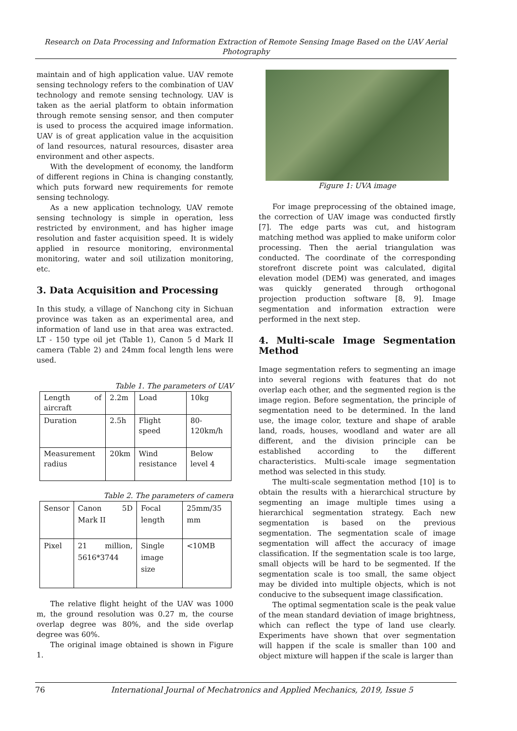Research on Data Processing and Information Extraction of Remote Sensing Image Based on the UAV Aerial Photography
maintain and of high application value. UAV remote sensing technology refers to the combination of UAV technology and remote sensing technology. UAV is taken as the aerial platform to obtain information through remote sensing sensor, and then computer is used to process the acquired image information. UAV is of great application value in the acquisition of land resources, natural resources, disaster area environment and other aspects.
With the development of economy, the landform of different regions in China is changing constantly, which puts forward new requirements for remote sensing technology.
As a new application technology, UAV remote sensing technology is simple in operation, less restricted by environment, and has higher image resolution and faster acquisition speed. It is widely applied in resource monitoring, environmental monitoring, water and soil utilization monitoring, etc.
3. Data Acquisition and Processing
In this study, a village of Nanchong city in Sichuan province was taken as an experimental area, and information of land use in that area was extracted. LT - 150 type oil jet (Table 1), Canon 5 d Mark II camera (Table 2) and 24mm focal length lens were used.
Table 1. The parameters of UAV
| Length of aircraft | 2.2m | Load | 10kg |
| Duration | 2.5h | Flight speed | 80- 120km/h |
| Measurement radius | 20km | Wind resistance | Below level 4 |
Table 2. The parameters of camera
| Sensor | Canon 5D Mark II | Focal length | 25mm/35 mm |
| Pixel | 21 million, 5616*3744 | Single image size | <10MB |
The relative flight height of the UAV was 1000 m, the ground resolution was 0.27 m, the course overlap degree was 80%, and the side overlap degree was 60%.
The original image obtained is shown in Figure 1.
Figure 1: UVA image
For image preprocessing of the obtained image, the correction of UAV image was conducted firstly [7]. The edge parts was cut, and histogram matching method was applied to make uniform color processing. Then the aerial triangulation was conducted. The coordinate of the corresponding storefront discrete point was calculated, digital elevation model (DEM) was generated, and images was quickly generated through orthogonal projection production software [8, 9]. Image segmentation and information extraction were performed in the next step.
4. Multi-scale Image Segmentation Method
Image segmentation refers to segmenting an image into several regions with features that do not overlap each other, and the segmented region is the image region. Before segmentation, the principle of segmentation need to be determined. In the land use, the image color, texture and shape of arable land, roads, houses, woodland and water are all different, and the division principle can be established according to the different characteristics. Multi-scale image segmentation method was selected in this study.
The multi-scale segmentation method [10] is to obtain the results with a hierarchical structure by segmenting an image multiple times using a hierarchical segmentation strategy. Each new segmentation is based on the previous segmentation. The segmentation scale of image segmentation will affect the accuracy of image classification. If the segmentation scale is too large, small objects will be hard to be segmented. If the segmentation scale is too small, the same object may be divided into multiple objects, which is not conducive to the subsequent image classification.
The optimal segmentation scale is the peak value of the mean standard deviation of image brightness, which can reflect the type of land use clearly. Experiments have shown that over segmentation will happen if the scale is smaller than 100 and object mixture will happen if the scale is larger than
76 International Journal of Mechatronics and Applied Mechanics, 2019, Issue 5